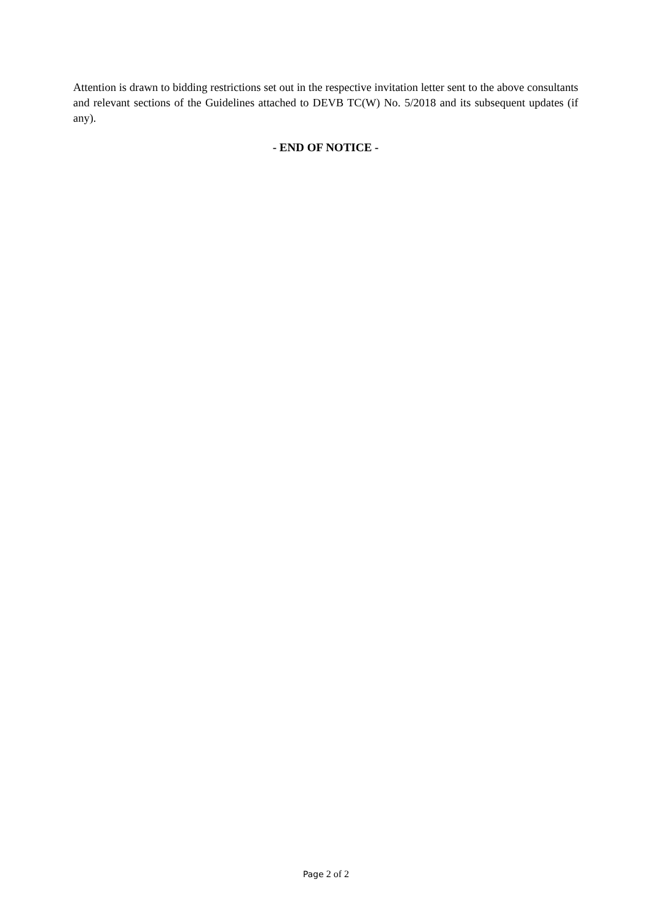Attention is drawn to bidding restrictions set out in the respective invitation letter sent to the above consultants and relevant sections of the Guidelines attached to DEVB TC(W) No. 5/2018 and its subsequent updates (if any).
- END OF NOTICE -
Page 2 of 2